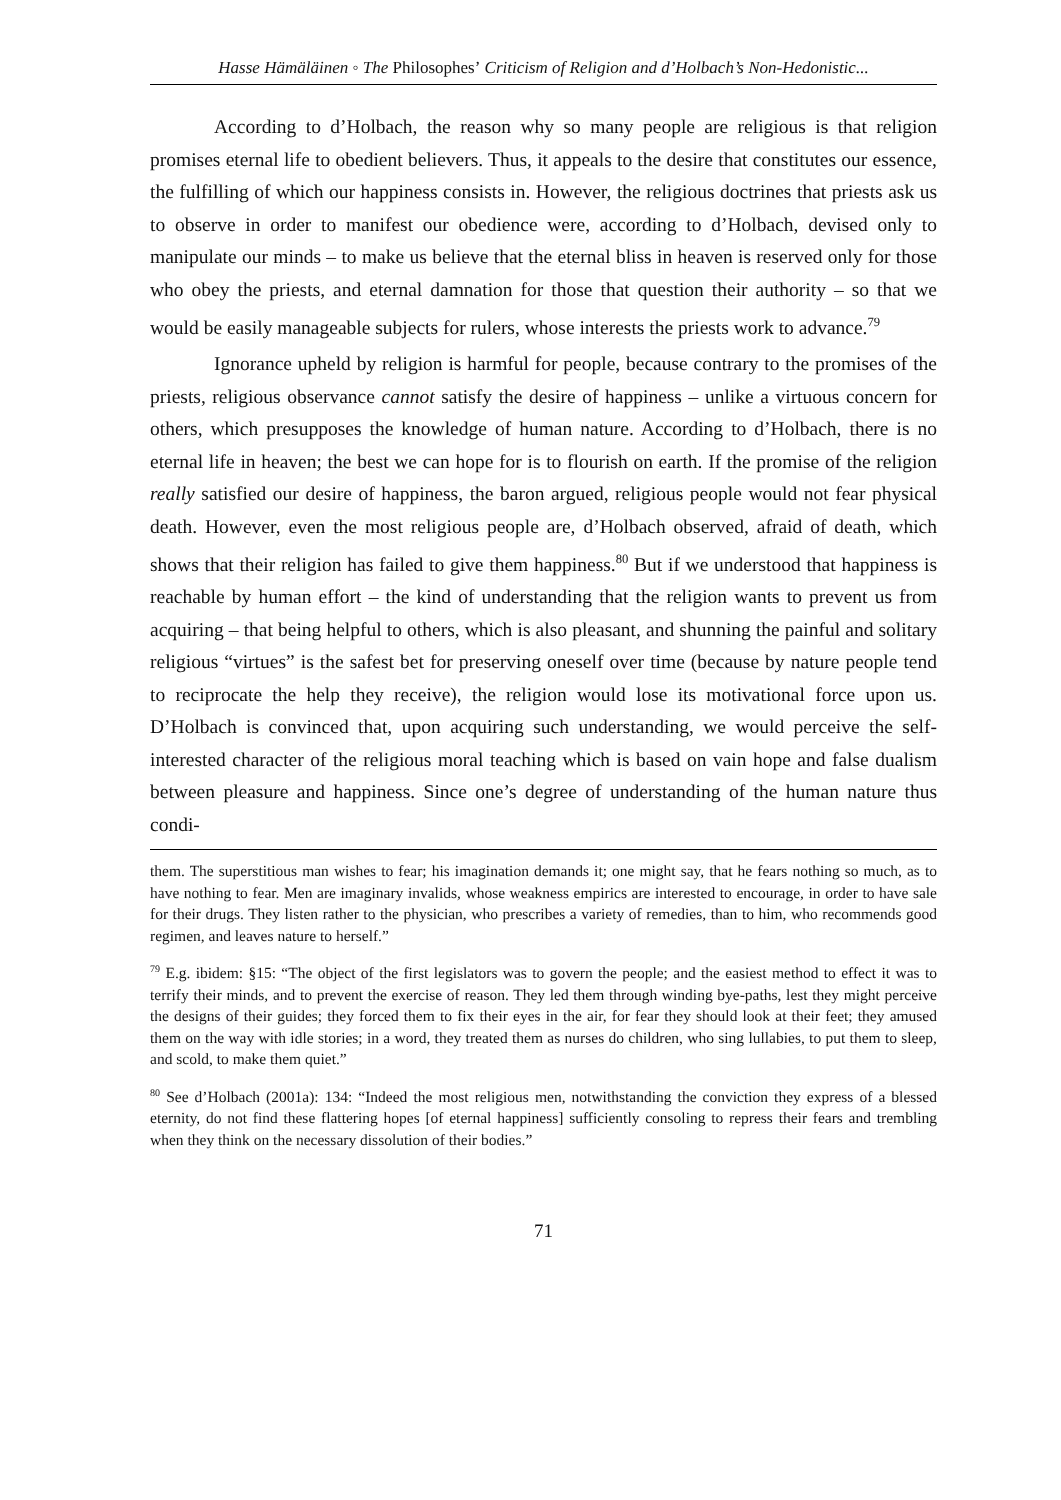Hasse Hämäläinen ◦ The Philosophes’ Criticism of Religion and d’Holbach’s Non-Hedonistic...
According to d’Holbach, the reason why so many people are religious is that religion promises eternal life to obedient believers. Thus, it appeals to the desire that constitutes our essence, the fulfilling of which our happiness consists in. However, the religious doctrines that priests ask us to observe in order to manifest our obedience were, according to d’Holbach, devised only to manipulate our minds – to make us believe that the eternal bliss in heaven is reserved only for those who obey the priests, and eternal damnation for those that question their authority – so that we would be easily manageable subjects for rulers, whose interests the priests work to advance.<sup>79</sup>
Ignorance upheld by religion is harmful for people, because contrary to the promises of the priests, religious observance cannot satisfy the desire of happiness – unlike a virtuous concern for others, which presupposes the knowledge of human nature. According to d’Holbach, there is no eternal life in heaven; the best we can hope for is to flourish on earth. If the promise of the religion really satisfied our desire of happiness, the baron argued, religious people would not fear physical death. However, even the most religious people are, d’Holbach observed, afraid of death, which shows that their religion has failed to give them happiness.<sup>80</sup> But if we understood that happiness is reachable by human effort – the kind of understanding that the religion wants to prevent us from acquiring – that being helpful to others, which is also pleasant, and shunning the painful and solitary religious “virtues” is the safest bet for preserving oneself over time (because by nature people tend to reciprocate the help they receive), the religion would lose its motivational force upon us. D’Holbach is convinced that, upon acquiring such understanding, we would perceive the self-interested character of the religious moral teaching which is based on vain hope and false dualism between pleasure and happiness. Since one’s degree of understanding of the human nature thus condi-
them. The superstitious man wishes to fear; his imagination demands it; one might say, that he fears nothing so much, as to have nothing to fear. Men are imaginary invalids, whose weakness empirics are interested to encourage, in order to have sale for their drugs. They listen rather to the physician, who prescribes a variety of remedies, than to him, who recommends good regimen, and leaves nature to herself.”
<sup>79</sup> E.g. ibidem: §15: “The object of the first legislators was to govern the people; and the easiest method to effect it was to terrify their minds, and to prevent the exercise of reason. They led them through winding bye-paths, lest they might perceive the designs of their guides; they forced them to fix their eyes in the air, for fear they should look at their feet; they amused them on the way with idle stories; in a word, they treated them as nurses do children, who sing lullabies, to put them to sleep, and scold, to make them quiet.”
<sup>80</sup> See d’Holbach (2001a): 134: “Indeed the most religious men, notwithstanding the conviction they express of a blessed eternity, do not find these flattering hopes [of eternal happiness] sufficiently consoling to repress their fears and trembling when they think on the necessary dissolution of their bodies.”
71